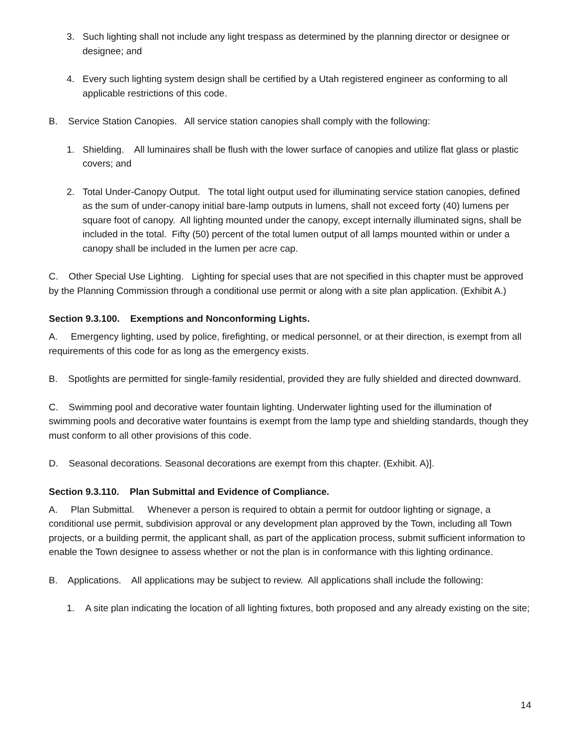3. Such lighting shall not include any light trespass as determined by the planning director or designee or designee; and
4. Every such lighting system design shall be certified by a Utah registered engineer as conforming to all applicable restrictions of this code.
B. Service Station Canopies. All service station canopies shall comply with the following:
1. Shielding. All luminaires shall be flush with the lower surface of canopies and utilize flat glass or plastic covers; and
2. Total Under-Canopy Output. The total light output used for illuminating service station canopies, defined as the sum of under-canopy initial bare-lamp outputs in lumens, shall not exceed forty (40) lumens per square foot of canopy. All lighting mounted under the canopy, except internally illuminated signs, shall be included in the total. Fifty (50) percent of the total lumen output of all lamps mounted within or under a canopy shall be included in the lumen per acre cap.
C. Other Special Use Lighting. Lighting for special uses that are not specified in this chapter must be approved by the Planning Commission through a conditional use permit or along with a site plan application. (Exhibit A.)
Section 9.3.100. Exemptions and Nonconforming Lights.
A. Emergency lighting, used by police, firefighting, or medical personnel, or at their direction, is exempt from all requirements of this code for as long as the emergency exists.
B. Spotlights are permitted for single-family residential, provided they are fully shielded and directed downward.
C. Swimming pool and decorative water fountain lighting. Underwater lighting used for the illumination of swimming pools and decorative water fountains is exempt from the lamp type and shielding standards, though they must conform to all other provisions of this code.
D. Seasonal decorations. Seasonal decorations are exempt from this chapter. (Exhibit. A)].
Section 9.3.110. Plan Submittal and Evidence of Compliance.
A. Plan Submittal. Whenever a person is required to obtain a permit for outdoor lighting or signage, a conditional use permit, subdivision approval or any development plan approved by the Town, including all Town projects, or a building permit, the applicant shall, as part of the application process, submit sufficient information to enable the Town designee to assess whether or not the plan is in conformance with this lighting ordinance.
B. Applications. All applications may be subject to review. All applications shall include the following:
1. A site plan indicating the location of all lighting fixtures, both proposed and any already existing on the site;
14